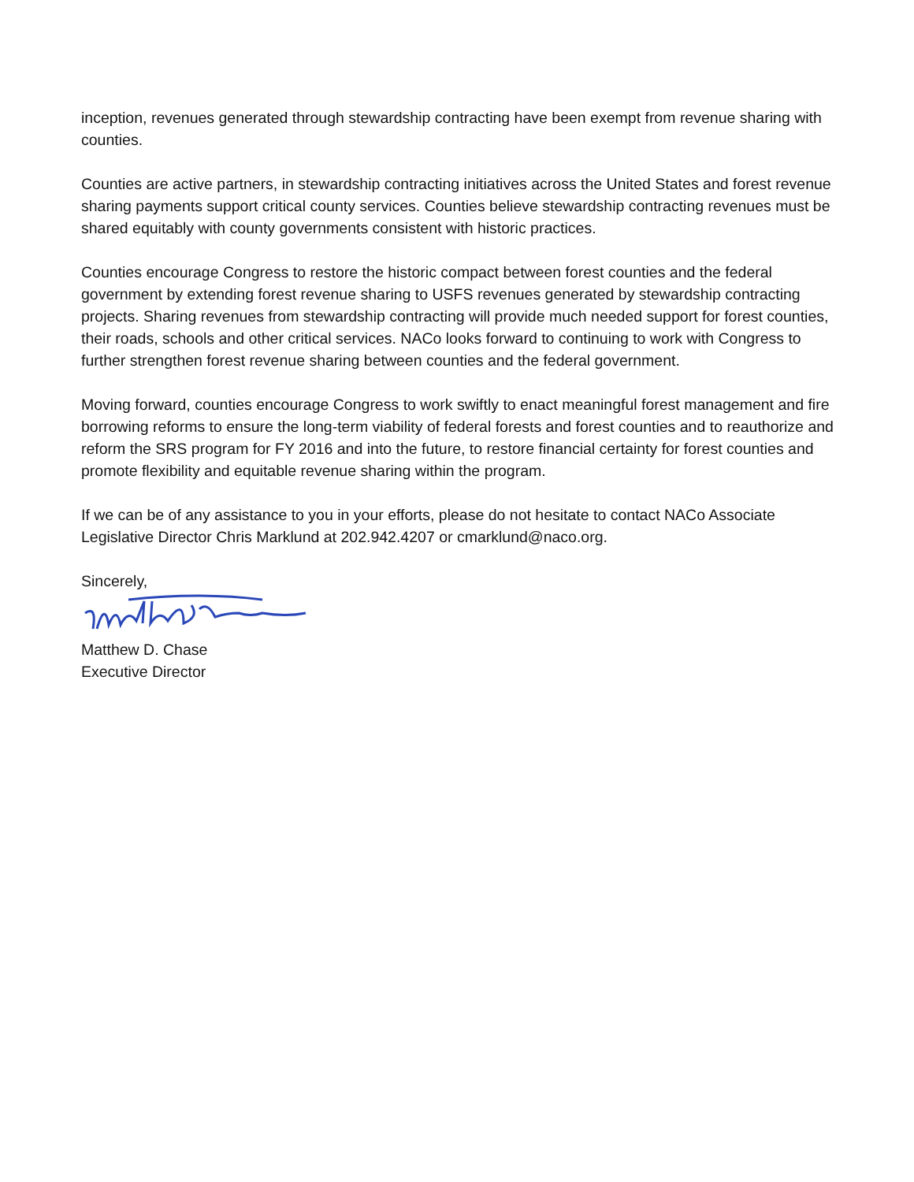inception, revenues generated through stewardship contracting have been exempt from revenue sharing with counties.
Counties are active partners, in stewardship contracting initiatives across the United States and forest revenue sharing payments support critical county services. Counties believe stewardship contracting revenues must be shared equitably with county governments consistent with historic practices.
Counties encourage Congress to restore the historic compact between forest counties and the federal government by extending forest revenue sharing to USFS revenues generated by stewardship contracting projects. Sharing revenues from stewardship contracting will provide much needed support for forest counties, their roads, schools and other critical services. NACo looks forward to continuing to work with Congress to further strengthen forest revenue sharing between counties and the federal government.
Moving forward, counties encourage Congress to work swiftly to enact meaningful forest management and fire borrowing reforms to ensure the long-term viability of federal forests and forest counties and to reauthorize and reform the SRS program for FY 2016 and into the future, to restore financial certainty for forest counties and promote flexibility and equitable revenue sharing within the program.
If we can be of any assistance to you in your efforts, please do not hesitate to contact NACo Associate Legislative Director Chris Marklund at 202.942.4207 or cmarklund@naco.org.
Sincerely,
Matthew D. Chase
Executive Director